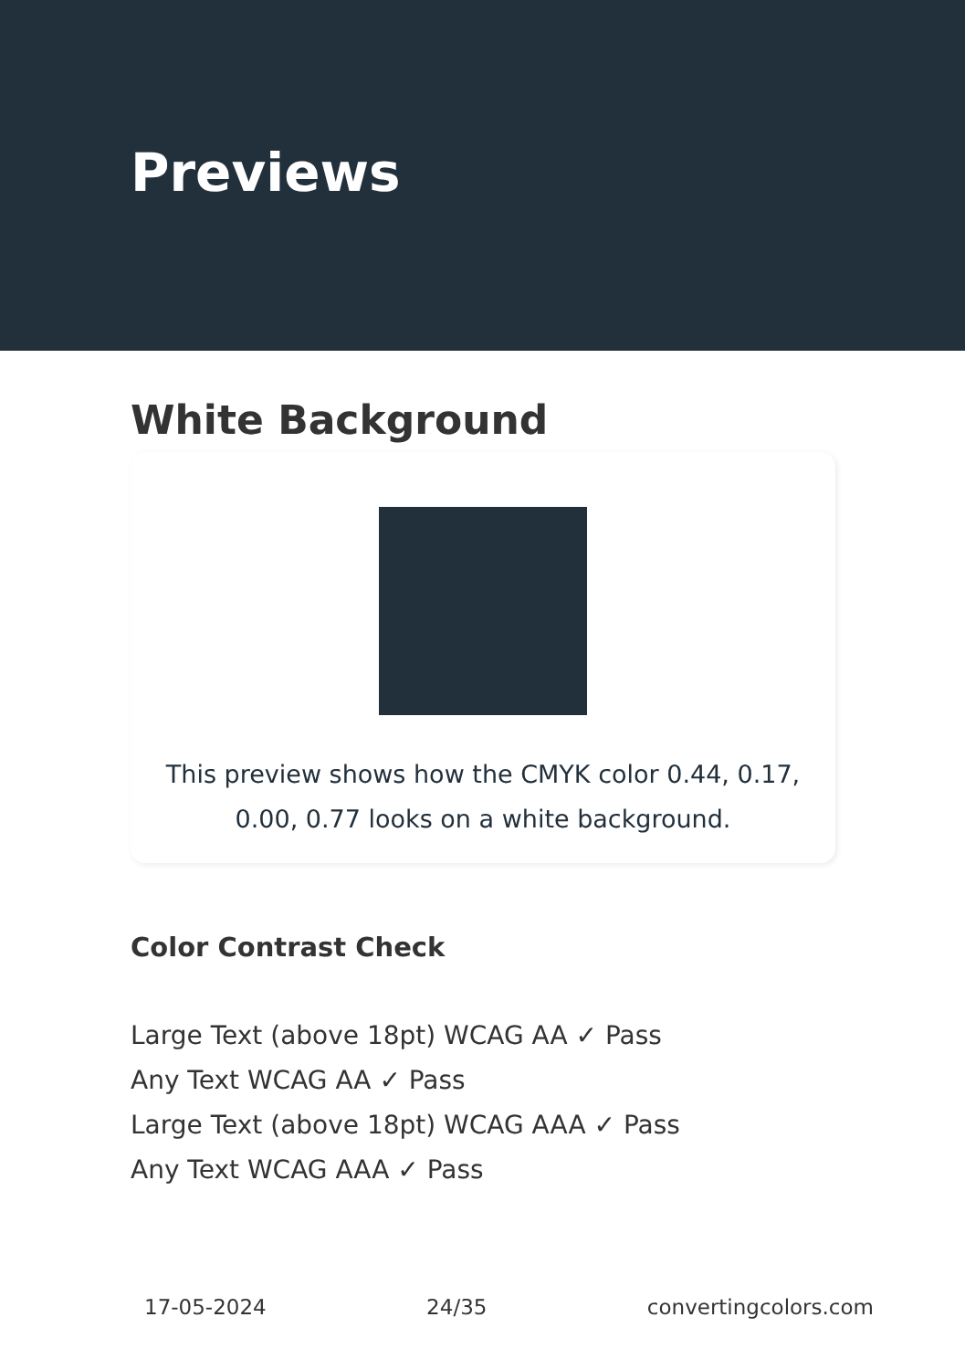Previews
White Background
This preview shows how the CMYK color 0.44, 0.17, 0.00, 0.77 looks on a white background.
Color Contrast Check
Large Text (above 18pt) WCAG AA ✓ Pass
Any Text WCAG AA ✓ Pass
Large Text (above 18pt) WCAG AAA ✓ Pass
Any Text WCAG AAA ✓ Pass
17-05-2024 24/35 convertingcolors.com